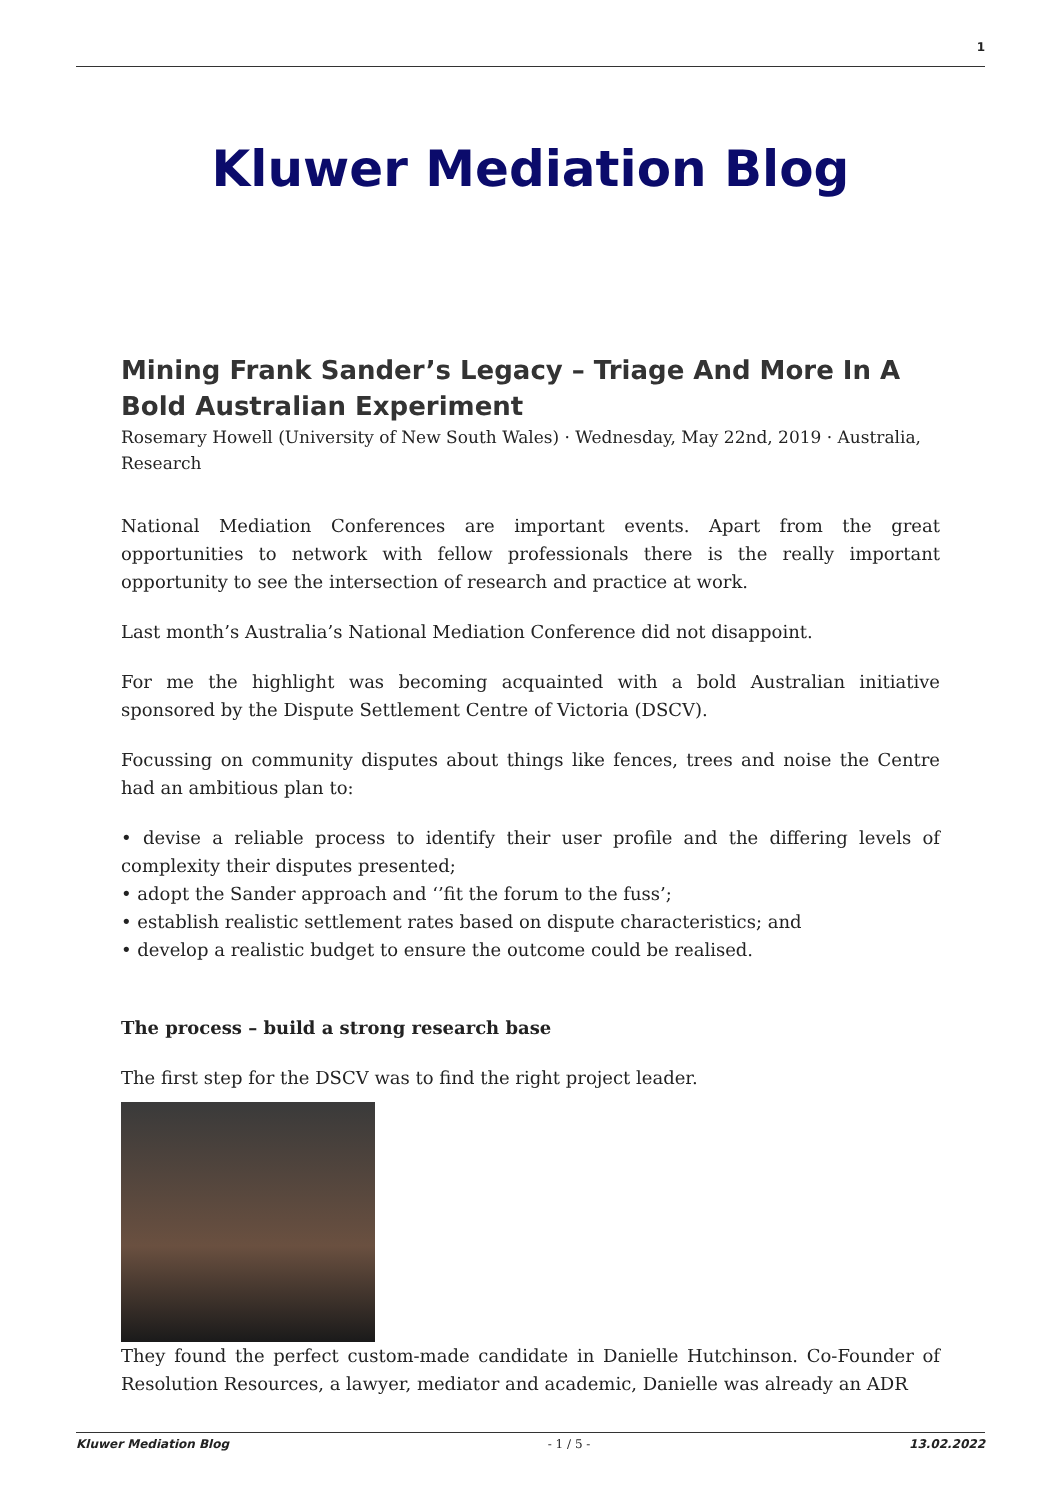1
Kluwer Mediation Blog
Mining Frank Sander’s Legacy – Triage And More In A Bold Australian Experiment
Rosemary Howell (University of New South Wales) · Wednesday, May 22nd, 2019 · Australia, Research
National Mediation Conferences are important events. Apart from the great opportunities to network with fellow professionals there is the really important opportunity to see the intersection of research and practice at work.
Last month’s Australia’s National Mediation Conference did not disappoint.
For me the highlight was becoming acquainted with a bold Australian initiative sponsored by the Dispute Settlement Centre of Victoria (DSCV).
Focussing on community disputes about things like fences, trees and noise the Centre had an ambitious plan to:
• devise a reliable process to identify their user profile and the differing levels of complexity their disputes presented;
• adopt the Sander approach and ‘’fit the forum to the fuss’;
• establish realistic settlement rates based on dispute characteristics; and
• develop a realistic budget to ensure the outcome could be realised.
The process – build a strong research base
The first step for the DSCV was to find the right project leader.
They found the perfect custom-made candidate in Danielle Hutchinson. Co-Founder of Resolution Resources, a lawyer, mediator and academic, Danielle was already an ADR
Kluwer Mediation Blog - 1 / 5 - 13.02.2022